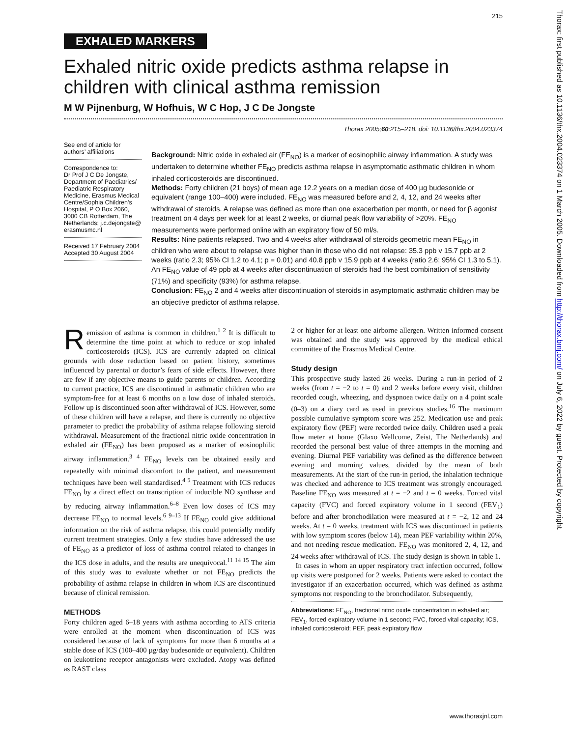Thorax: first published as 10.1136/thx.2004.023374 on 1 March 2005. Downloaded from http://thorax.bmj.com/ on July 6, 2022 by guest. Protected by copyright.
215
EXHALED MARKERS
Exhaled nitric oxide predicts asthma relapse in children with clinical asthma remission
M W Pijnenburg, W Hofhuis, W C Hop, J C De Jongste
Thorax 2005;60:215–218. doi: 10.1136/thx.2004.023374
See end of article for authors’ affiliations
Correspondence to:
Dr Prof J C De Jongste, Department of Paediatrics/ Paediatric Respiratory Medicine, Erasmus Medical Centre/Sophia Children’s Hospital, P O Box 2060, 3000 CB Rotterdam, The Netherlands; j.c.dejongste@ erasmusmc.nl
Received 17 February 2004
Accepted 30 August 2004
Background: Nitric oxide in exhaled air (FE<sub>NO</sub>) is a marker of eosinophilic airway inflammation. A study was undertaken to determine whether FE<sub>NO</sub> predicts asthma relapse in asymptomatic asthmatic children in whom inhaled corticosteroids are discontinued.
Methods: Forty children (21 boys) of mean age 12.2 years on a median dose of 400 µg budesonide or equivalent (range 100–400) were included. FE<sub>NO</sub> was measured before and 2, 4, 12, and 24 weeks after withdrawal of steroids. A relapse was defined as more than one exacerbation per month, or need for β agonist treatment on 4 days per week for at least 2 weeks, or diurnal peak flow variability of >20%. FE<sub>NO</sub> measurements were performed online with an expiratory flow of 50 ml/s.
Results: Nine patients relapsed. Two and 4 weeks after withdrawal of steroids geometric mean FE<sub>NO</sub> in children who were about to relapse was higher than in those who did not relapse: 35.3 ppb v 15.7 ppb at 2 weeks (ratio 2.3; 95% CI 1.2 to 4.1; p = 0.01) and 40.8 ppb v 15.9 ppb at 4 weeks (ratio 2.6; 95% CI 1.3 to 5.1). An FE<sub>NO</sub> value of 49 ppb at 4 weeks after discontinuation of steroids had the best combination of sensitivity (71%) and specificity (93%) for asthma relapse.
Conclusion: FE<sub>NO</sub> 2 and 4 weeks after discontinuation of steroids in asymptomatic asthmatic children may be an objective predictor of asthma relapse.
Remission of asthma is common in children.<sup>1 2</sup> It is difficult to determine the time point at which to reduce or stop inhaled corticosteroids (ICS). ICS are currently adapted on clinical grounds with dose reduction based on patient history, sometimes influenced by parental or doctor’s fears of side effects. However, there are few if any objective means to guide parents or children. According to current practice, ICS are discontinued in asthmatic children who are symptom-free for at least 6 months on a low dose of inhaled steroids. Follow up is discontinued soon after withdrawal of ICS. However, some of these children will have a relapse, and there is currently no objective parameter to predict the probability of asthma relapse following steroid withdrawal. Measurement of the fractional nitric oxide concentration in exhaled air (FE<sub>NO</sub>) has been proposed as a marker of eosinophilic airway inflammation.<sup>3 4</sup> FE<sub>NO</sub> levels can be obtained easily and repeatedly with minimal discomfort to the patient, and measurement techniques have been well standardised.<sup>4 5</sup> Treatment with ICS reduces FE<sub>NO</sub> by a direct effect on transcription of inducible NO synthase and by reducing airway inflammation.<sup>6–8</sup> Even low doses of ICS may decrease FE<sub>NO</sub> to normal levels.<sup>6 9–13</sup> If FE<sub>NO</sub> could give additional information on the risk of asthma relapse, this could potentially modify current treatment strategies. Only a few studies have addressed the use of FE<sub>NO</sub> as a predictor of loss of asthma control related to changes in the ICS dose in adults, and the results are unequivocal.<sup>11 14 15</sup> The aim of this study was to evaluate whether or not FE<sub>NO</sub> predicts the probability of asthma relapse in children in whom ICS are discontinued because of clinical remission.
METHODS
Forty children aged 6–18 years with asthma according to ATS criteria were enrolled at the moment when discontinuation of ICS was considered because of lack of symptoms for more than 6 months at a stable dose of ICS (100–400 µg/day budesonide or equivalent). Children on leukotriene receptor antagonists were excluded. Atopy was defined as RAST class
2 or higher for at least one airborne allergen. Written informed consent was obtained and the study was approved by the medical ethical committee of the Erasmus Medical Centre.
Study design
This prospective study lasted 26 weeks. During a run-in period of 2 weeks (from t = −2 to t = 0) and 2 weeks before every visit, children recorded cough, wheezing, and dyspnoea twice daily on a 4 point scale (0–3) on a diary card as used in previous studies.<sup>16</sup> The maximum possible cumulative symptom score was 252. Medication use and peak expiratory flow (PEF) were recorded twice daily. Children used a peak flow meter at home (Glaxo Wellcome, Zeist, The Netherlands) and recorded the personal best value of three attempts in the morning and evening. Diurnal PEF variability was defined as the difference between evening and morning values, divided by the mean of both measurements. At the start of the run-in period, the inhalation technique was checked and adherence to ICS treatment was strongly encouraged. Baseline FE<sub>NO</sub> was measured at t = −2 and t = 0 weeks. Forced vital capacity (FVC) and forced expiratory volume in 1 second (FEV<sub>1</sub>) before and after bronchodilation were measured at t = −2, 12 and 24 weeks. At t = 0 weeks, treatment with ICS was discontinued in patients with low symptom scores (below 14), mean PEF variability within 20%, and not needing rescue medication. FE<sub>NO</sub> was monitored 2, 4, 12, and 24 weeks after withdrawal of ICS. The study design is shown in table 1.
In cases in whom an upper respiratory tract infection occurred, follow up visits were postponed for 2 weeks. Patients were asked to contact the investigator if an exacerbation occurred, which was defined as asthma symptoms not responding to the bronchodilator. Subsequently,
Abbreviations: FE<sub>NO</sub>, fractional nitric oxide concentration in exhaled air; FEV<sub>1</sub>, forced expiratory volume in 1 second; FVC, forced vital capacity; ICS, inhaled corticosteroid; PEF, peak expiratory flow
www.thoraxjnl.com